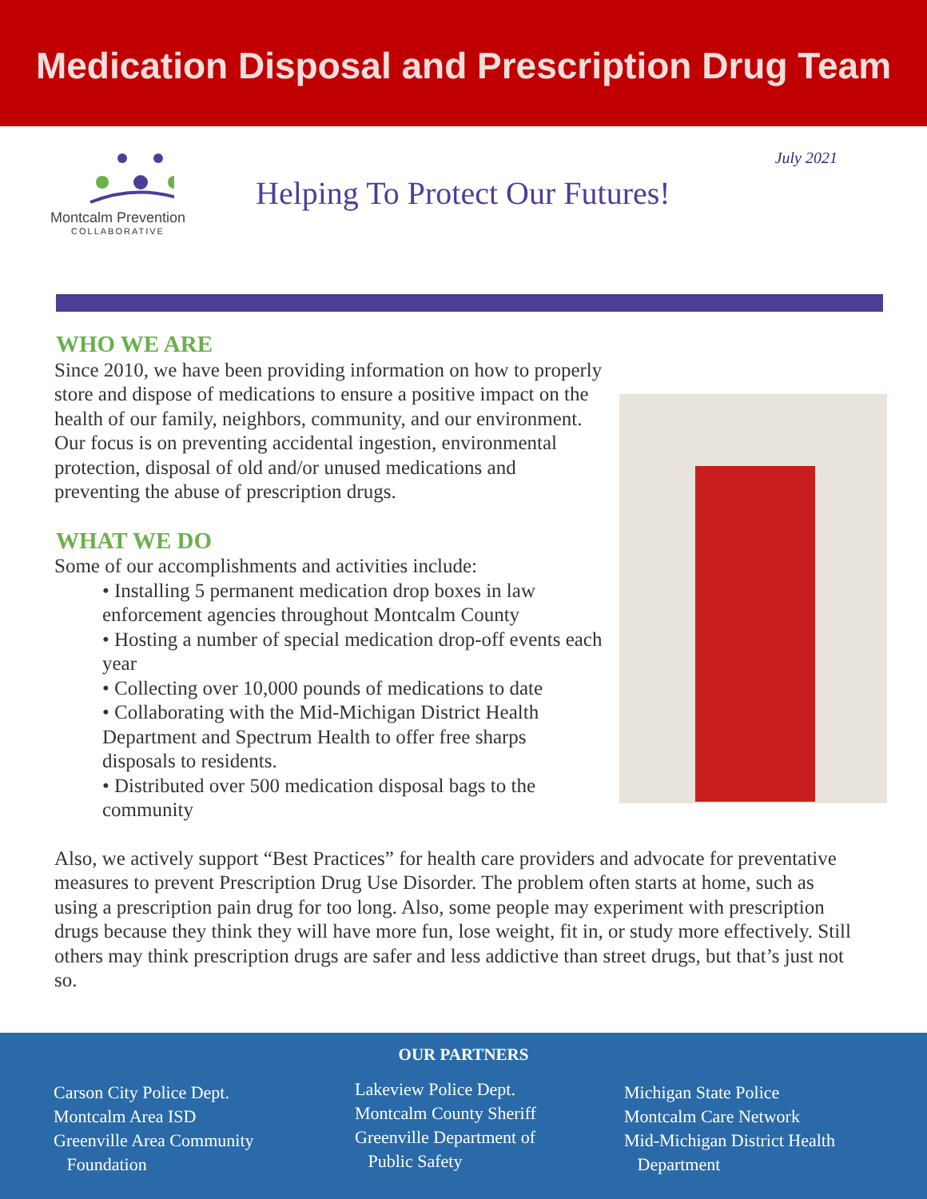Medication Disposal and Prescription Drug Team
Montcalm Prevention
COLLABORATIVE
July 2021
Helping To Protect Our Futures!
WHO WE ARE
Since 2010, we have been providing information on how to properly store and dispose of medications to ensure a positive impact on the health of our family, neighbors, community, and our environment.
Our focus is on preventing accidental ingestion, environmental protection, disposal of old and/or unused medications and preventing the abuse of prescription drugs.
WHAT WE DO
Some of our accomplishments and activities include:
• Installing 5 permanent medication drop boxes in law enforcement agencies throughout Montcalm County
• Hosting a number of special medication drop-off events each year
• Collecting over 10,000 pounds of medications to date
• Collaborating with the Mid-Michigan District Health Department and Spectrum Health to offer free sharps disposals to residents.
• Distributed over 500 medication disposal bags to the community
Also, we actively support “Best Practices” for health care providers and advocate for preventative measures to prevent Prescription Drug Use Disorder. The problem often starts at home, such as using a prescription pain drug for too long. Also, some people may experiment with prescription drugs because they think they will have more fun, lose weight, fit in, or study more effectively. Still others may think prescription drugs are safer and less addictive than street drugs, but that’s just not so.
OUR PARTNERS
Carson City Police Dept.
Montcalm Area ISD
Greenville Area Community
Foundation
Lakeview Police Dept.
Montcalm County Sheriff
Greenville Department of
Public Safety
Michigan State Police
Montcalm Care Network
Mid-Michigan District Health
Department